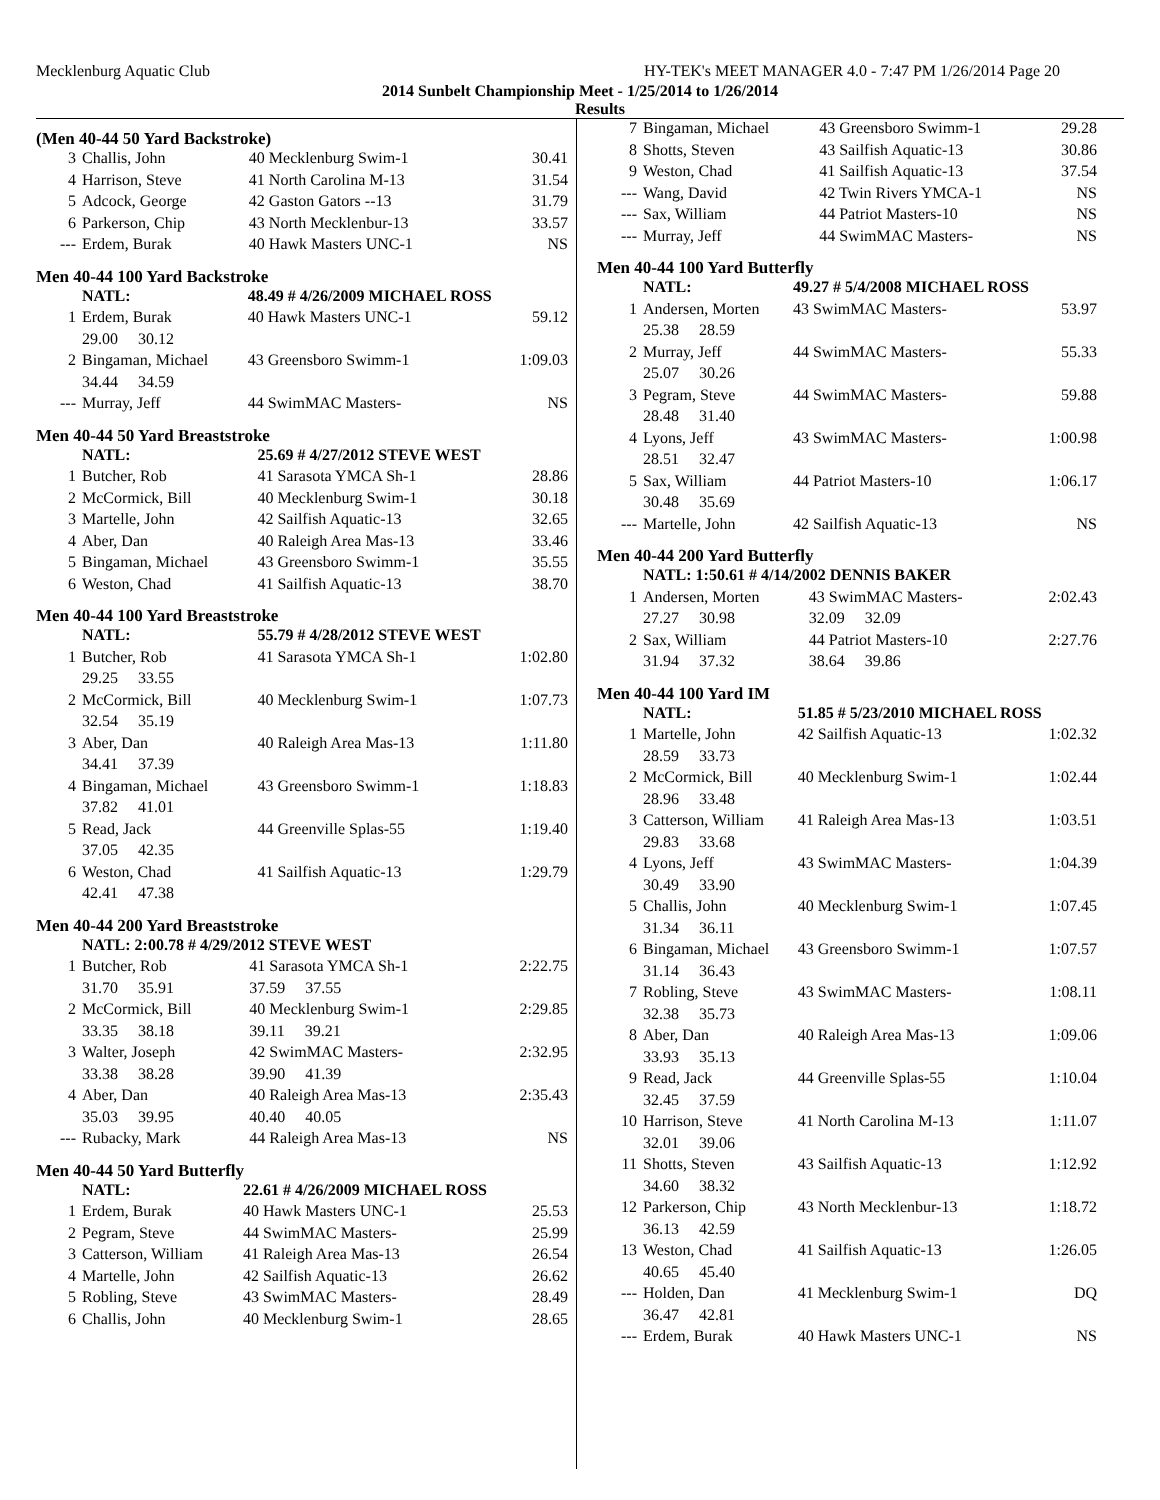Mecklenburg Aquatic Club HY-TEK's MEET MANAGER 4.0 - 7:47 PM 1/26/2014 Page 20
2014 Sunbelt Championship Meet - 1/25/2014 to 1/26/2014
Results
(Men 40-44 50 Yard Backstroke)
| 3 | Challis, John | 40 Mecklenburg Swim-1 | 30.41 |
| 4 | Harrison, Steve | 41 North Carolina M-13 | 31.54 |
| 5 | Adcock, George | 42 Gaston Gators --13 | 31.79 |
| 6 | Parkerson, Chip | 43 North Mecklenbur-13 | 33.57 |
| --- | Erdem, Burak | 40 Hawk Masters UNC-1 | NS |
Men 40-44 100 Yard Backstroke
| | NATL: | 48.49 # 4/26/2009 MICHAEL ROSS | |
| 1 | Erdem, Burak | 40 Hawk Masters UNC-1 | 59.12 |
| | 29.00 30.12 | | |
| 2 | Bingaman, Michael | 43 Greensboro Swimm-1 | 1:09.03 |
| | 34.44 34.59 | | |
| --- | Murray, Jeff | 44 SwimMAC Masters- | NS |
Men 40-44 50 Yard Breaststroke
| | NATL: | 25.69 # 4/27/2012 STEVE WEST | |
| 1 | Butcher, Rob | 41 Sarasota YMCA Sh-1 | 28.86 |
| 2 | McCormick, Bill | 40 Mecklenburg Swim-1 | 30.18 |
| 3 | Martelle, John | 42 Sailfish Aquatic-13 | 32.65 |
| 4 | Aber, Dan | 40 Raleigh Area Mas-13 | 33.46 |
| 5 | Bingaman, Michael | 43 Greensboro Swimm-1 | 35.55 |
| 6 | Weston, Chad | 41 Sailfish Aquatic-13 | 38.70 |
Men 40-44 100 Yard Breaststroke
| | NATL: | 55.79 # 4/28/2012 STEVE WEST | |
| 1 | Butcher, Rob | 41 Sarasota YMCA Sh-1 | 1:02.80 |
| | 29.25 33.55 | | |
| 2 | McCormick, Bill | 40 Mecklenburg Swim-1 | 1:07.73 |
| | 32.54 35.19 | | |
| 3 | Aber, Dan | 40 Raleigh Area Mas-13 | 1:11.80 |
| | 34.41 37.39 | | |
| 4 | Bingaman, Michael | 43 Greensboro Swimm-1 | 1:18.83 |
| | 37.82 41.01 | | |
| 5 | Read, Jack | 44 Greenville Splas-55 | 1:19.40 |
| | 37.05 42.35 | | |
| 6 | Weston, Chad | 41 Sailfish Aquatic-13 | 1:29.79 |
| | 42.41 47.38 | | |
Men 40-44 200 Yard Breaststroke
| | NATL: 2:00.78 # 4/29/2012 STEVE WEST | | |
| 1 | Butcher, Rob | 41 Sarasota YMCA Sh-1 | 2:22.75 |
| | 31.70 35.91 | 37.59 37.55 | |
| 2 | McCormick, Bill | 40 Mecklenburg Swim-1 | 2:29.85 |
| | 33.35 38.18 | 39.11 39.21 | |
| 3 | Walter, Joseph | 42 SwimMAC Masters- | 2:32.95 |
| | 33.38 38.28 | 39.90 41.39 | |
| 4 | Aber, Dan | 40 Raleigh Area Mas-13 | 2:35.43 |
| | 35.03 39.95 | 40.40 40.05 | |
| --- | Rubacky, Mark | 44 Raleigh Area Mas-13 | NS |
Men 40-44 50 Yard Butterfly
| | NATL: | 22.61 # 4/26/2009 MICHAEL ROSS | |
| 1 | Erdem, Burak | 40 Hawk Masters UNC-1 | 25.53 |
| 2 | Pegram, Steve | 44 SwimMAC Masters- | 25.99 |
| 3 | Catterson, William | 41 Raleigh Area Mas-13 | 26.54 |
| 4 | Martelle, John | 42 Sailfish Aquatic-13 | 26.62 |
| 5 | Robling, Steve | 43 SwimMAC Masters- | 28.49 |
| 6 | Challis, John | 40 Mecklenburg Swim-1 | 28.65 |
| 7 | Bingaman, Michael | 43 Greensboro Swimm-1 | 29.28 |
| 8 | Shotts, Steven | 43 Sailfish Aquatic-13 | 30.86 |
| 9 | Weston, Chad | 41 Sailfish Aquatic-13 | 37.54 |
| --- | Wang, David | 42 Twin Rivers YMCA-1 | NS |
| --- | Sax, William | 44 Patriot Masters-10 | NS |
| --- | Murray, Jeff | 44 SwimMAC Masters- | NS |
Men 40-44 100 Yard Butterfly
| | NATL: | 49.27 # 5/4/2008 MICHAEL ROSS | |
| 1 | Andersen, Morten | 43 SwimMAC Masters- | 53.97 |
| | 25.38 28.59 | | |
| 2 | Murray, Jeff | 44 SwimMAC Masters- | 55.33 |
| | 25.07 30.26 | | |
| 3 | Pegram, Steve | 44 SwimMAC Masters- | 59.88 |
| | 28.48 31.40 | | |
| 4 | Lyons, Jeff | 43 SwimMAC Masters- | 1:00.98 |
| | 28.51 32.47 | | |
| 5 | Sax, William | 44 Patriot Masters-10 | 1:06.17 |
| | 30.48 35.69 | | |
| --- | Martelle, John | 42 Sailfish Aquatic-13 | NS |
Men 40-44 200 Yard Butterfly
| | NATL: 1:50.61 # 4/14/2002 DENNIS BAKER | | |
| 1 | Andersen, Morten | 43 SwimMAC Masters- | 2:02.43 |
| | 27.27 30.98 | 32.09 32.09 | |
| 2 | Sax, William | 44 Patriot Masters-10 | 2:27.76 |
| | 31.94 37.32 | 38.64 39.86 | |
Men 40-44 100 Yard IM
| | NATL: | 51.85 # 5/23/2010 MICHAEL ROSS | |
| 1 | Martelle, John | 42 Sailfish Aquatic-13 | 1:02.32 |
| | 28.59 33.73 | | |
| 2 | McCormick, Bill | 40 Mecklenburg Swim-1 | 1:02.44 |
| | 28.96 33.48 | | |
| 3 | Catterson, William | 41 Raleigh Area Mas-13 | 1:03.51 |
| | 29.83 33.68 | | |
| 4 | Lyons, Jeff | 43 SwimMAC Masters- | 1:04.39 |
| | 30.49 33.90 | | |
| 5 | Challis, John | 40 Mecklenburg Swim-1 | 1:07.45 |
| | 31.34 36.11 | | |
| 6 | Bingaman, Michael | 43 Greensboro Swimm-1 | 1:07.57 |
| | 31.14 36.43 | | |
| 7 | Robling, Steve | 43 SwimMAC Masters- | 1:08.11 |
| | 32.38 35.73 | | |
| 8 | Aber, Dan | 40 Raleigh Area Mas-13 | 1:09.06 |
| | 33.93 35.13 | | |
| 9 | Read, Jack | 44 Greenville Splas-55 | 1:10.04 |
| | 32.45 37.59 | | |
| 10 | Harrison, Steve | 41 North Carolina M-13 | 1:11.07 |
| | 32.01 39.06 | | |
| 11 | Shotts, Steven | 43 Sailfish Aquatic-13 | 1:12.92 |
| | 34.60 38.32 | | |
| 12 | Parkerson, Chip | 43 North Mecklenbur-13 | 1:18.72 |
| | 36.13 42.59 | | |
| 13 | Weston, Chad | 41 Sailfish Aquatic-13 | 1:26.05 |
| | 40.65 45.40 | | |
| --- | Holden, Dan | 41 Mecklenburg Swim-1 | DQ |
| | 36.47 42.81 | | |
| --- | Erdem, Burak | 40 Hawk Masters UNC-1 | NS |